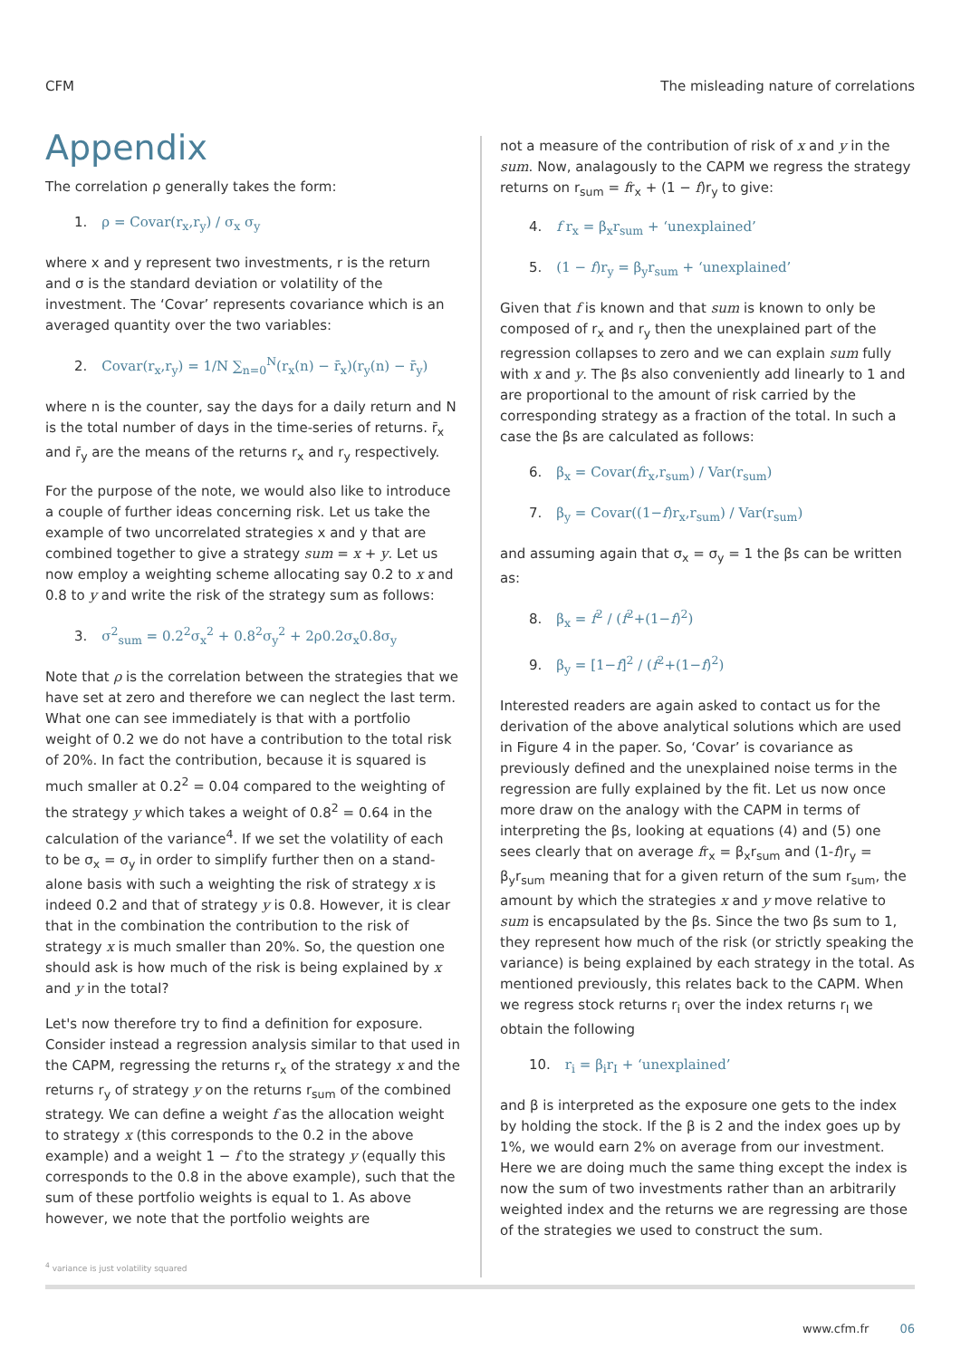CFM The misleading nature of correlations
Appendix
The correlation ρ generally takes the form:
1. ρ = Covar(r<sub>x</sub>,r<sub>y</sub>) / σ<sub>x</sub> σ<sub>y</sub>
where x and y represent two investments, r is the return and σ is the standard deviation or volatility of the investment. The ‘Covar’ represents covariance which is an averaged quantity over the two variables:
2. Covar(r<sub>x</sub>,r<sub>y</sub>) = 1/N ∑<sub>n=0</sub><sup>N</sup>(r<sub>x</sub>(n) − r̄<sub>x</sub>)(r<sub>y</sub>(n) − r̄<sub>y</sub>)
where n is the counter, say the days for a daily return and N is the total number of days in the time-series of returns. r̄<sub>x</sub> and r̄<sub>y</sub> are the means of the returns r<sub>x</sub> and r<sub>y</sub> respectively.
For the purpose of the note, we would also like to introduce a couple of further ideas concerning risk. Let us take the example of two uncorrelated strategies x and y that are combined together to give a strategy sum = x + y. Let us now employ a weighting scheme allocating say 0.2 to x and 0.8 to y and write the risk of the strategy sum as follows:
3. σ<sup>2</sup><sub>sum</sub> = 0.2<sup>2</sup>σ<sub>x</sub><sup>2</sup> + 0.8<sup>2</sup>σ<sub>y</sub><sup>2</sup> + 2ρ0.2σ<sub>x</sub>0.8σ<sub>y</sub>
Note that ρ is the correlation between the strategies that we have set at zero and therefore we can neglect the last term. What one can see immediately is that with a portfolio weight of 0.2 we do not have a contribution to the total risk of 20%. In fact the contribution, because it is squared is much smaller at 0.2<sup>2</sup> = 0.04 compared to the weighting of the strategy y which takes a weight of 0.8<sup>2</sup> = 0.64 in the calculation of the variance<sup>4</sup>. If we set the volatility of each to be σ<sub>x</sub> = σ<sub>y</sub> in order to simplify further then on a stand-alone basis with such a weighting the risk of strategy x is indeed 0.2 and that of strategy y is 0.8. However, it is clear that in the combination the contribution to the risk of strategy x is much smaller than 20%. So, the question one should ask is how much of the risk is being explained by x and y in the total?
Let's now therefore try to find a definition for exposure. Consider instead a regression analysis similar to that used in the CAPM, regressing the returns r<sub>x</sub> of the strategy x and the returns r<sub>y</sub> of strategy y on the returns r<sub>sum</sub> of the combined strategy. We can define a weight f as the allocation weight to strategy x (this corresponds to the 0.2 in the above example) and a weight 1 − f to the strategy y (equally this corresponds to the 0.8 in the above example), such that the sum of these portfolio weights is equal to 1. As above however, we note that the portfolio weights are
not a measure of the contribution of risk of x and y in the sum. Now, analagously to the CAPM we regress the strategy returns on r<sub>sum</sub> = fr<sub>x</sub> + (1 − f)r<sub>y</sub> to give:
4. f r<sub>x</sub> = β<sub>x</sub>r<sub>sum</sub> + ‘unexplained’
5. (1 − f)r<sub>y</sub> = β<sub>y</sub>r<sub>sum</sub> + ‘unexplained’
Given that f is known and that sum is known to only be composed of r<sub>x</sub> and r<sub>y</sub> then the unexplained part of the regression collapses to zero and we can explain sum fully with x and y. The βs also conveniently add linearly to 1 and are proportional to the amount of risk carried by the corresponding strategy as a fraction of the total. In such a case the βs are calculated as follows:
6. β<sub>x</sub> = Covar(fr<sub>x</sub>,r<sub>sum</sub>) / Var(r<sub>sum</sub>)
7. β<sub>y</sub> = Covar((1−f)r<sub>x</sub>,r<sub>sum</sub>) / Var(r<sub>sum</sub>)
and assuming again that σ<sub>x</sub> = σ<sub>y</sub> = 1 the βs can be written as:
8. β<sub>x</sub> = f<sup>2</sup> / (f<sup>2</sup>+(1−f)<sup>2</sup>)
9. β<sub>y</sub> = [1−f]<sup>2</sup> / (f<sup>2</sup>+(1−f)<sup>2</sup>)
Interested readers are again asked to contact us for the derivation of the above analytical solutions which are used in Figure 4 in the paper. So, ‘Covar’ is covariance as previously defined and the unexplained noise terms in the regression are fully explained by the fit. Let us now once more draw on the analogy with the CAPM in terms of interpreting the βs, looking at equations (4) and (5) one sees clearly that on average fr<sub>x</sub> = β<sub>x</sub>r<sub>sum</sub> and (1-f)r<sub>y</sub> = β<sub>y</sub>r<sub>sum</sub> meaning that for a given return of the sum r<sub>sum</sub>, the amount by which the strategies x and y move relative to sum is encapsulated by the βs. Since the two βs sum to 1, they represent how much of the risk (or strictly speaking the variance) is being explained by each strategy in the total. As mentioned previously, this relates back to the CAPM. When we regress stock returns r<sub>i</sub> over the index returns r<sub>I</sub> we obtain the following
10. r<sub>i</sub> = β<sub>i</sub>r<sub>I</sub> + ‘unexplained’
and β is interpreted as the exposure one gets to the index by holding the stock. If the β is 2 and the index goes up by 1%, we would earn 2% on average from our investment. Here we are doing much the same thing except the index is now the sum of two investments rather than an arbitrarily weighted index and the returns we are regressing are those of the strategies we used to construct the sum.
<sup>4</sup> variance is just volatility squared
www.cfm.fr 06